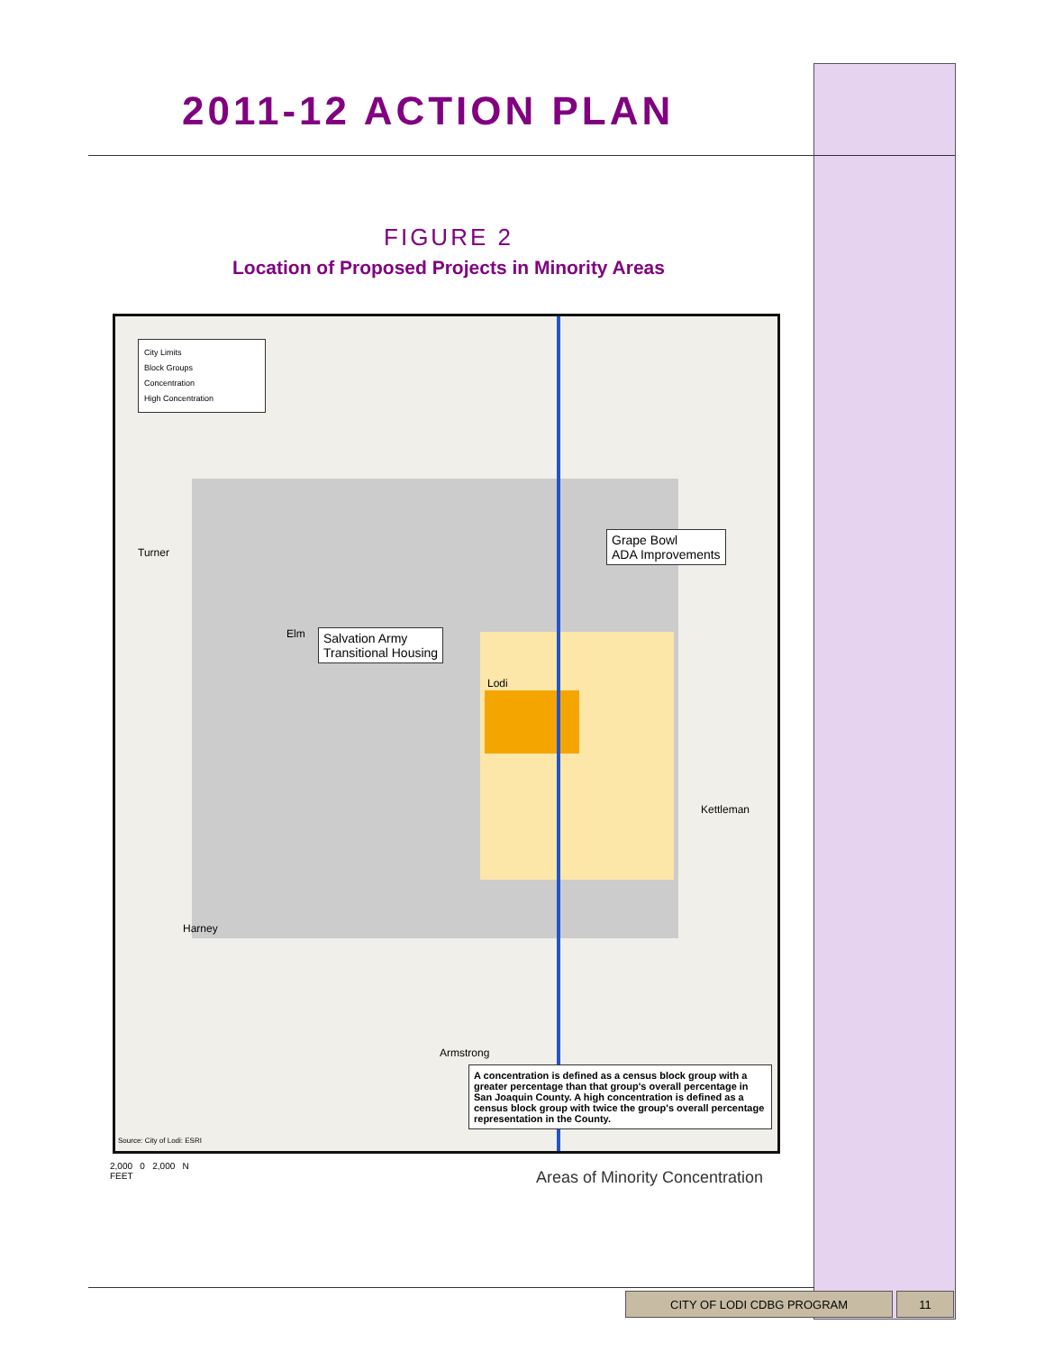2011-12 ACTION PLAN
FIGURE 2
Location of Proposed Projects in Minority Areas
City Limits
Block Groups
Concentration
High Concentration
Grape Bowl
ADA Improvements
Salvation Army
Transitional Housing
Turner
Kettleman
Harney
Armstrong
Elm
Lodi
A concentration is defined as a census block group with a greater percentage than that group's overall percentage in San Joaquin County. A high concentration is defined as a census block group with twice the group's overall percentage representation in the County.
Source: City of Lodi: ESRI
2,000 0 2,000 N
FEET
Areas of Minority Concentration
CITY OF LODI CDBG PROGRAM 11